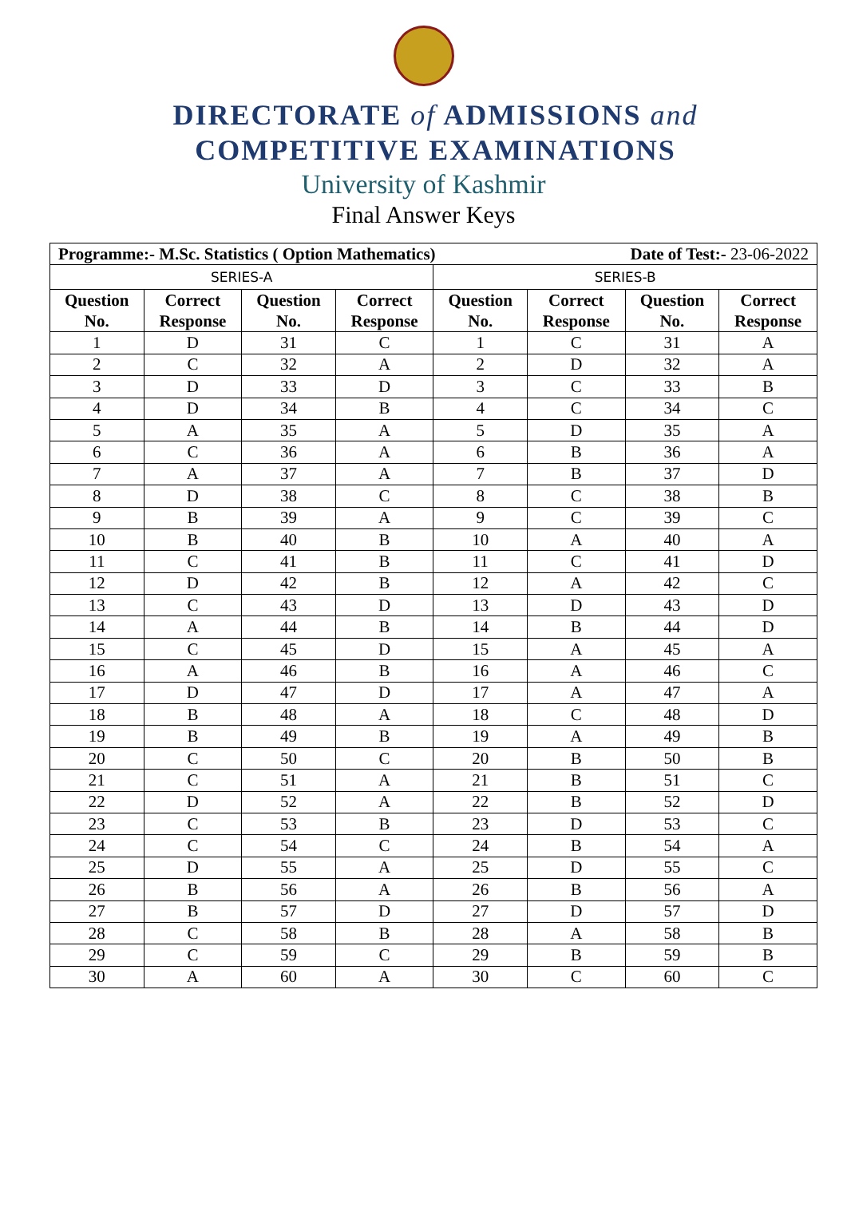DIRECTORATE of ADMISSIONS and
COMPETITIVE EXAMINATIONS
University of Kashmir
Final Answer Keys
| Programme:- M.Sc. Statistics ( Option Mathematics) Date of Test:- 23-06-2022 | | | | | | | |
| SERIES-A | | | | SERIES-B | | | |
| Question No. | Correct Response | Question No. | Correct Response | Question No. | Correct Response | Question No. | Correct Response |
| 1 | D | 31 | C | 1 | C | 31 | A |
| 2 | C | 32 | A | 2 | D | 32 | A |
| 3 | D | 33 | D | 3 | C | 33 | B |
| 4 | D | 34 | B | 4 | C | 34 | C |
| 5 | A | 35 | A | 5 | D | 35 | A |
| 6 | C | 36 | A | 6 | B | 36 | A |
| 7 | A | 37 | A | 7 | B | 37 | D |
| 8 | D | 38 | C | 8 | C | 38 | B |
| 9 | B | 39 | A | 9 | C | 39 | C |
| 10 | B | 40 | B | 10 | A | 40 | A |
| 11 | C | 41 | B | 11 | C | 41 | D |
| 12 | D | 42 | B | 12 | A | 42 | C |
| 13 | C | 43 | D | 13 | D | 43 | D |
| 14 | A | 44 | B | 14 | B | 44 | D |
| 15 | C | 45 | D | 15 | A | 45 | A |
| 16 | A | 46 | B | 16 | A | 46 | C |
| 17 | D | 47 | D | 17 | A | 47 | A |
| 18 | B | 48 | A | 18 | C | 48 | D |
| 19 | B | 49 | B | 19 | A | 49 | B |
| 20 | C | 50 | C | 20 | B | 50 | B |
| 21 | C | 51 | A | 21 | B | 51 | C |
| 22 | D | 52 | A | 22 | B | 52 | D |
| 23 | C | 53 | B | 23 | D | 53 | C |
| 24 | C | 54 | C | 24 | B | 54 | A |
| 25 | D | 55 | A | 25 | D | 55 | C |
| 26 | B | 56 | A | 26 | B | 56 | A |
| 27 | B | 57 | D | 27 | D | 57 | D |
| 28 | C | 58 | B | 28 | A | 58 | B |
| 29 | C | 59 | C | 29 | B | 59 | B |
| 30 | A | 60 | A | 30 | C | 60 | C |